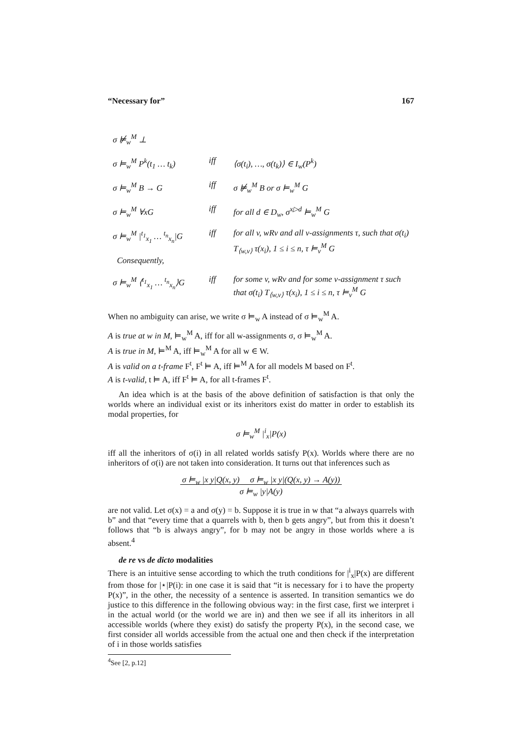“Necessary for” 167
| σ ⊭<sub>w</sub><sup>M</sup> ⊥ | | |
| σ ⊨<sub>w</sub><sup>M</sup> P<sup>k</sup>(t<sub>1</sub> … t<sub>k</sub>) | iff | ⟨σ(t<sub>i</sub>), …, σ(t<sub>k</sub>)⟩ ∈ I<sub>w</sub>(P<sup>k</sup>) |
| σ ⊨<sub>w</sub><sup>M</sup> B → G | iff | σ ⊭<sub>w</sub><sup>M</sup> B or σ ⊨<sub>w</sub><sup>M</sup> G |
| σ ⊨<sub>w</sub><sup>M</sup> ∀xG | iff | for all d ∈ D<sub>w</sub>, σ<sup>x▷d</sup> ⊨<sub>w</sub><sup>M</sup> G |
| σ ⊨<sub>w</sub><sup>M</sup> /<sup>t<sub>1</sub></sup><sub>x<sub>1</sub></sub> … <sup>t<sub>n</sub></sup><sub>x<sub>n</sub></sub>/G Consequently, | iff | for all v, wRv and all v-assignments τ, such that σ(t<sub>i</sub>) T<sub>⟨w,v⟩</sub> τ(x<sub>i</sub>), 1 ≤ i ≤ n, τ ⊨<sub>v</sub><sup>M</sup> G |
| σ ⊨<sub>w</sub><sup>M</sup> ⟨<sup>t<sub>1</sub></sup><sub>x<sub>1</sub></sub> … <sup>t<sub>n</sub></sup><sub>x<sub>n</sub></sub>⟩G | iff | for some v, wRv and for some v-assignment τ such that σ(t<sub>i</sub>) T<sub>⟨w,v⟩</sub> τ(x<sub>i</sub>), 1 ≤ i ≤ n, τ ⊨<sub>v</sub><sup>M</sup> G |
When no ambiguity can arise, we write σ ⊨<sub>w</sub> A instead of σ ⊨<sub>w</sub><sup>M</sup> A.
A is true at w in M, ⊨<sub>w</sub><sup>M</sup> A, iff for all w-assignments σ, σ ⊨<sub>w</sub><sup>M</sup> A.
A is true in M, ⊨<sup>M</sup> A, iff ⊨<sub>w</sub><sup>M</sup> A for all w ∈ W.
A is valid on a t-frame F<sup>t</sup>, F<sup>t</sup> ⊨ A, iff ⊨<sup>M</sup> A for all models M based on F<sup>t</sup>.
A is t-valid, t ⊨ A, iff F<sup>t</sup> ⊨ A, for all t-frames F<sup>t</sup>.
An idea which is at the basis of the above definition of satisfaction is that only the worlds where an individual exist or its inheritors exist do matter in order to establish its modal properties, for
σ ⊨<sub>w</sub><sup>M</sup> |<sup>i</sup><sub>x</sub>|P(x)
iff all the inheritors of σ(i) in all related worlds satisfy P(x). Worlds where there are no inheritors of σ(i) are not taken into consideration. It turns out that inferences such as
σ ⊨<sub>w</sub> |x y|Q(x, y) σ ⊨<sub>w</sub> |x y|(Q(x, y) → A(y))
σ ⊨<sub>w</sub> |y|A(y)
are not valid. Let σ(x) = a and σ(y) = b. Suppose it is true in w that “a always quarrels with b” and that “every time that a quarrels with b, then b gets angry”, but from this it doesn’t follows that “b is always angry”, for b may not be angry in those worlds where a is absent.<sup>4</sup>
de re vs de dicto modalities
There is an intuitive sense according to which the truth conditions for |<sup>i</sup><sub>x</sub>|P(x) are different from those for |⋆|P(i): in one case it is said that “it is necessary for i to have the property P(x)”, in the other, the necessity of a sentence is asserted. In transition semantics we do justice to this difference in the following obvious way: in the first case, first we interpret i in the actual world (or the world we are in) and then we see if all its inheritors in all accessible worlds (where they exist) do satisfy the property P(x), in the second case, we first consider all worlds accessible from the actual one and then check if the interpretation of i in those worlds satisfies
<sup>4</sup> See [2, p.12]